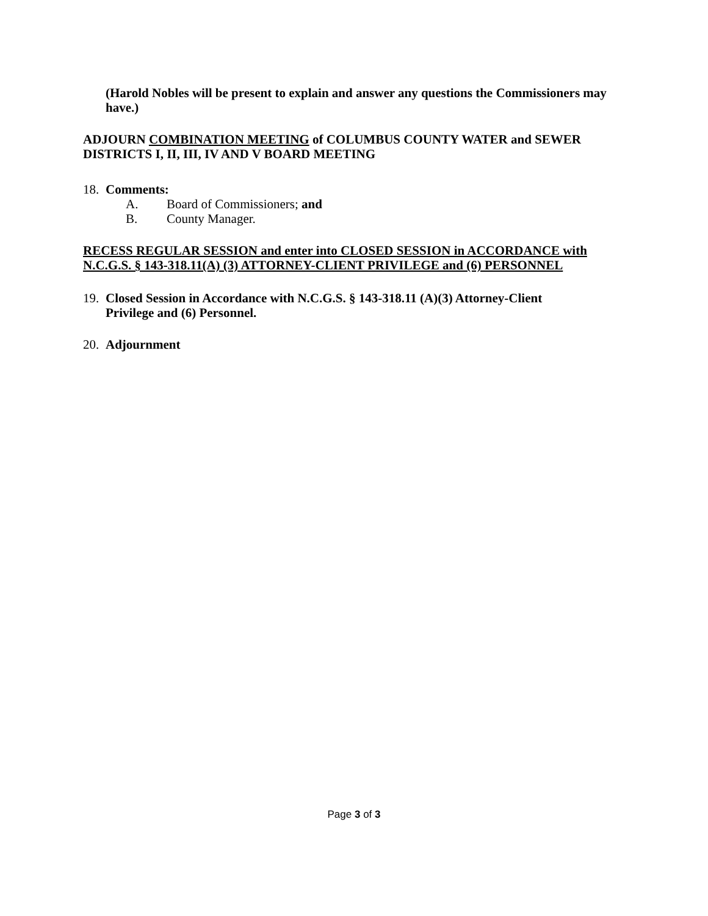(Harold Nobles will be present to explain and answer any questions the Commissioners may have.)
ADJOURN COMBINATION MEETING of COLUMBUS COUNTY WATER and SEWER DISTRICTS I, II, III, IV AND V BOARD MEETING
18. Comments:
A. Board of Commissioners; and
B. County Manager.
RECESS REGULAR SESSION and enter into CLOSED SESSION in ACCORDANCE with N.C.G.S. § 143-318.11(A) (3) ATTORNEY-CLIENT PRIVILEGE and (6) PERSONNEL
19. Closed Session in Accordance with N.C.G.S. § 143-318.11 (A)(3) Attorney-Client
Privilege and (6) Personnel.
20. Adjournment
Page 3 of 3